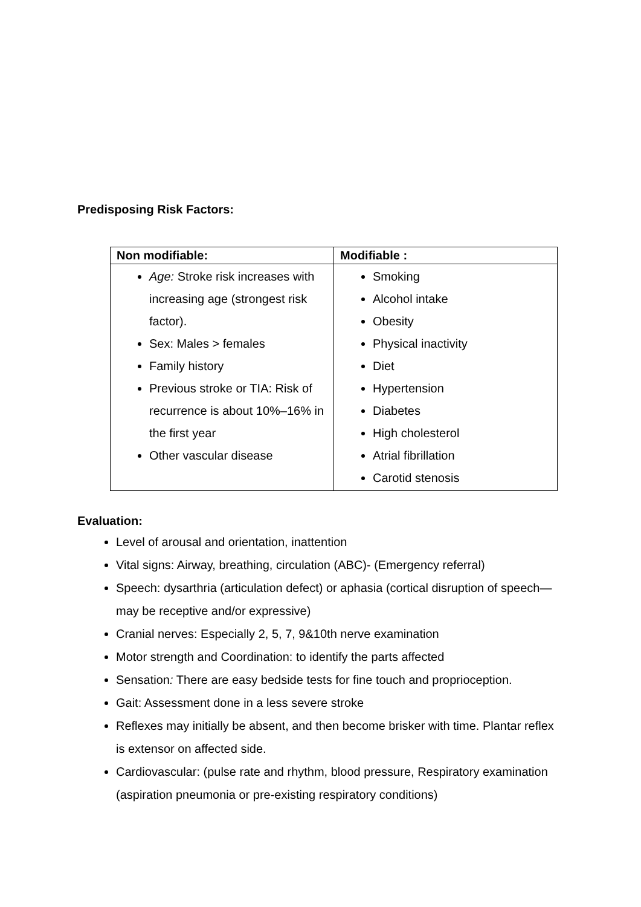Predisposing Risk Factors:
| Non modifiable: | Modifiable : |
| --- | --- |
| Age: Stroke risk increases with increasing age (strongest risk factor). Sex: Males > females Family history Previous stroke or TIA: Risk of recurrence is about 10%–16% in the first year Other vascular disease | Smoking Alcohol intake Obesity Physical inactivity Diet Hypertension Diabetes High cholesterol Atrial fibrillation Carotid stenosis |
Evaluation:
Level of arousal and orientation, inattention
Vital signs: Airway, breathing, circulation (ABC)- (Emergency referral)
Speech: dysarthria (articulation defect) or aphasia (cortical disruption of speech—may be receptive and/or expressive)
Cranial nerves: Especially 2, 5, 7, 9&10th nerve examination
Motor strength and Coordination: to identify the parts affected
Sensation: There are easy bedside tests for fine touch and proprioception.
Gait: Assessment done in a less severe stroke
Reflexes may initially be absent, and then become brisker with time. Plantar reflex is extensor on affected side.
Cardiovascular: (pulse rate and rhythm, blood pressure, Respiratory examination (aspiration pneumonia or pre-existing respiratory conditions)